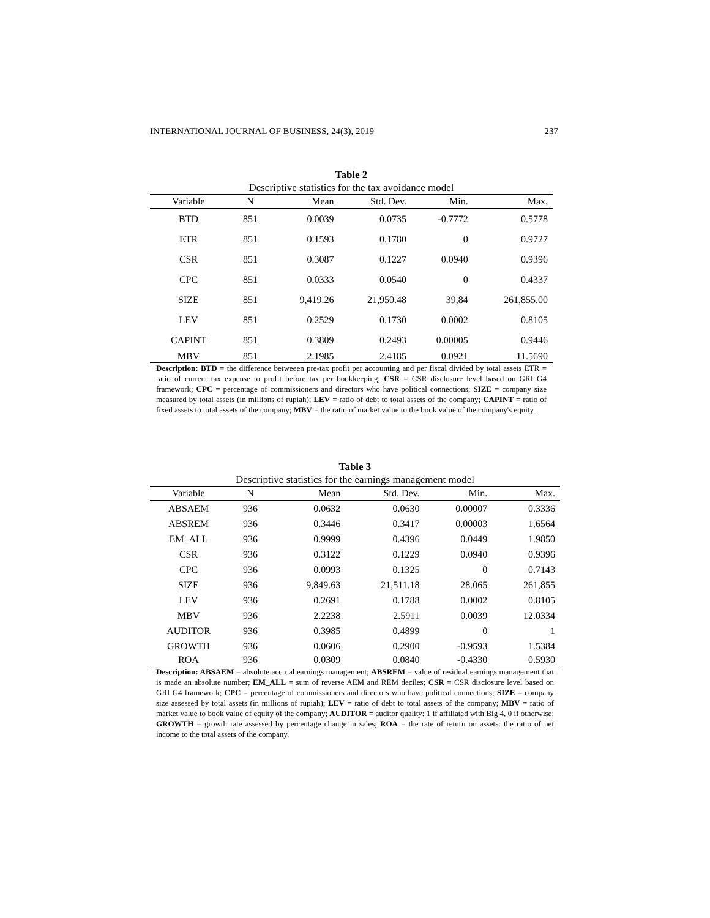INTERNATIONAL JOURNAL OF BUSINESS, 24(3), 2019 237
Table 2
Descriptive statistics for the tax avoidance model
| Variable | N | Mean | Std. Dev. | Min. | Max. |
| --- | --- | --- | --- | --- | --- |
| BTD | 851 | 0.0039 | 0.0735 | -0.7772 | 0.5778 |
| ETR | 851 | 0.1593 | 0.1780 | 0 | 0.9727 |
| CSR | 851 | 0.3087 | 0.1227 | 0.0940 | 0.9396 |
| CPC | 851 | 0.0333 | 0.0540 | 0 | 0.4337 |
| SIZE | 851 | 9,419.26 | 21,950.48 | 39,84 | 261,855.00 |
| LEV | 851 | 0.2529 | 0.1730 | 0.0002 | 0.8105 |
| CAPINT | 851 | 0.3809 | 0.2493 | 0.00005 | 0.9446 |
| MBV | 851 | 2.1985 | 2.4185 | 0.0921 | 11.5690 |
Description: BTD = the difference betweeen pre-tax profit per accounting and per fiscal divided by total assets ETR = ratio of current tax expense to profit before tax per bookkeeping; CSR = CSR disclosure level based on GRI G4 framework; CPC = percentage of commissioners and directors who have political connections; SIZE = company size measured by total assets (in millions of rupiah); LEV = ratio of debt to total assets of the company; CAPINT = ratio of fixed assets to total assets of the company; MBV = the ratio of market value to the book value of the company's equity.
Table 3
Descriptive statistics for the earnings management model
| Variable | N | Mean | Std. Dev. | Min. | Max. |
| --- | --- | --- | --- | --- | --- |
| ABSAEM | 936 | 0.0632 | 0.0630 | 0.00007 | 0.3336 |
| ABSREM | 936 | 0.3446 | 0.3417 | 0.00003 | 1.6564 |
| EM_ALL | 936 | 0.9999 | 0.4396 | 0.0449 | 1.9850 |
| CSR | 936 | 0.3122 | 0.1229 | 0.0940 | 0.9396 |
| CPC | 936 | 0.0993 | 0.1325 | 0 | 0.7143 |
| SIZE | 936 | 9,849.63 | 21,511.18 | 28.065 | 261,855 |
| LEV | 936 | 0.2691 | 0.1788 | 0.0002 | 0.8105 |
| MBV | 936 | 2.2238 | 2.5911 | 0.0039 | 12.0334 |
| AUDITOR | 936 | 0.3985 | 0.4899 | 0 | 1 |
| GROWTH | 936 | 0.0606 | 0.2900 | -0.9593 | 1.5384 |
| ROA | 936 | 0.0309 | 0.0840 | -0.4330 | 0.5930 |
Description: ABSAEM = absolute accrual earnings management; ABSREM = value of residual earnings management that is made an absolute number; EM_ALL = sum of reverse AEM and REM deciles; CSR = CSR disclosure level based on GRI G4 framework; CPC = percentage of commissioners and directors who have political connections; SIZE = company size assessed by total assets (in millions of rupiah); LEV = ratio of debt to total assets of the company; MBV = ratio of market value to book value of equity of the company; AUDITOR = auditor quality: 1 if affiliated with Big 4, 0 if otherwise; GROWTH = growth rate assessed by percentage change in sales; ROA = the rate of return on assets: the ratio of net income to the total assets of the company.